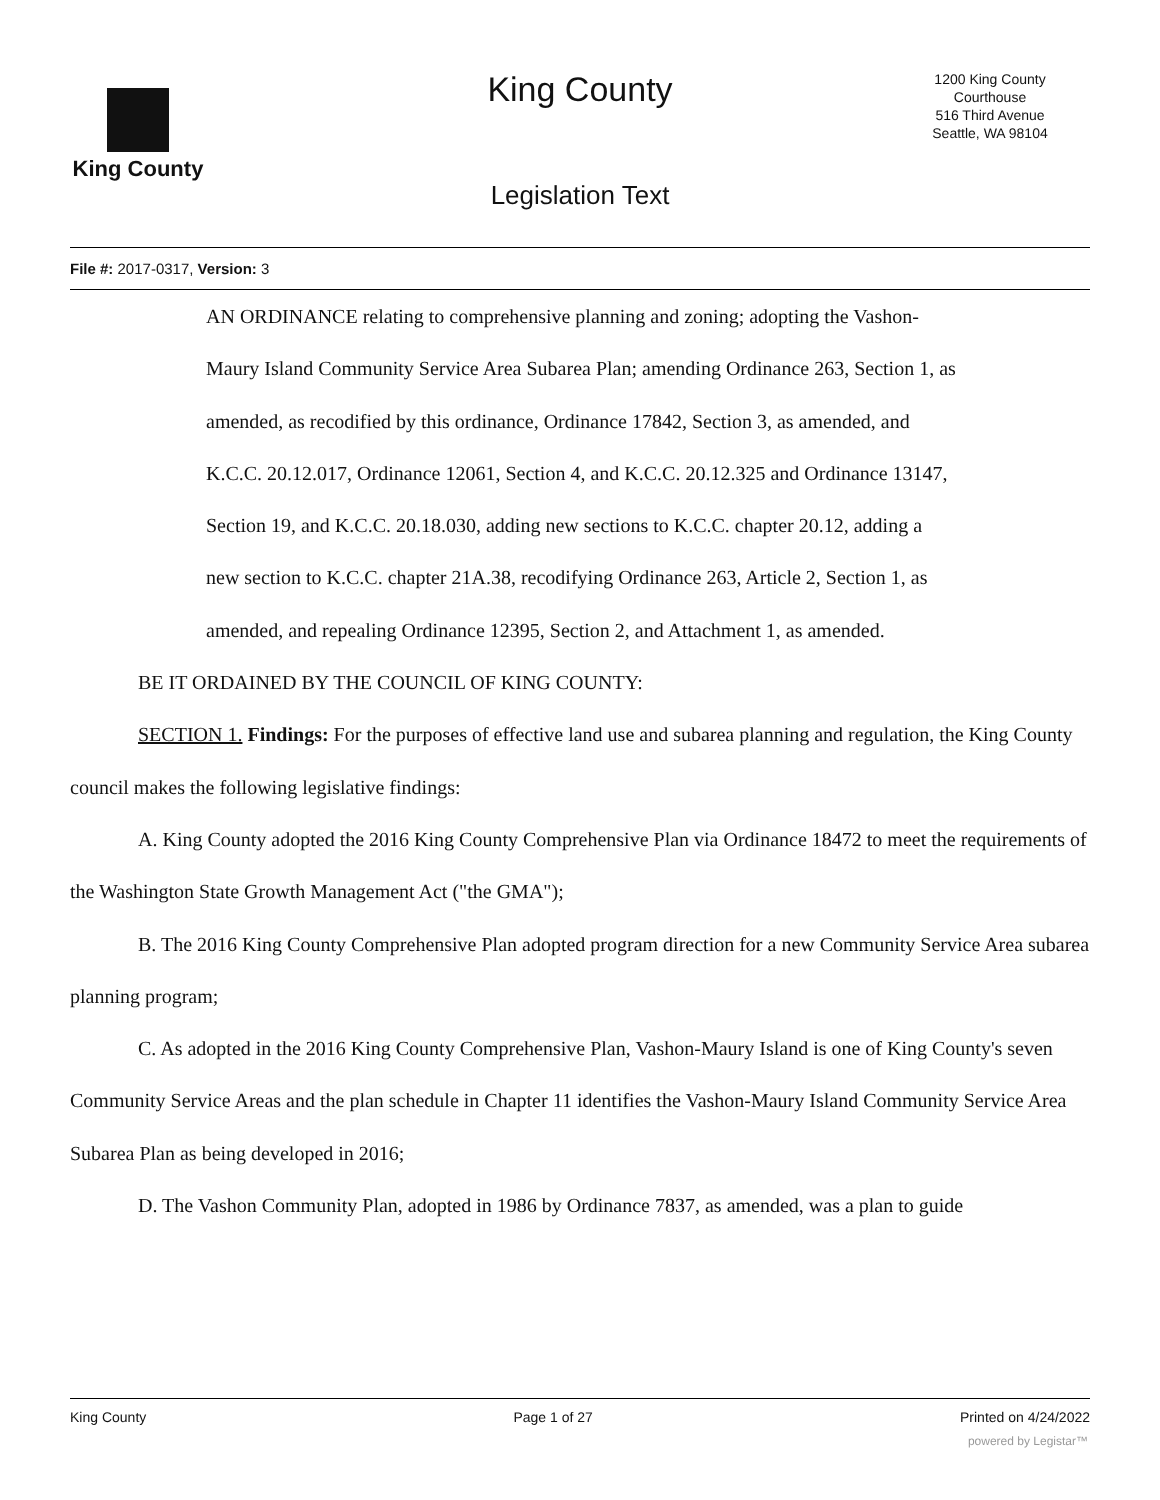King County
King County
1200 King County
Courthouse
516 Third Avenue
Seattle, WA 98104
Legislation Text
File #: 2017-0317, Version: 3
AN ORDINANCE relating to comprehensive planning and zoning; adopting the Vashon-Maury Island Community Service Area Subarea Plan; amending Ordinance 263, Section 1, as amended, as recodified by this ordinance, Ordinance 17842, Section 3, as amended, and K.C.C. 20.12.017, Ordinance 12061, Section 4, and K.C.C. 20.12.325 and Ordinance 13147, Section 19, and K.C.C. 20.18.030, adding new sections to K.C.C. chapter 20.12, adding a new section to K.C.C. chapter 21A.38, recodifying Ordinance 263, Article 2, Section 1, as amended, and repealing Ordinance 12395, Section 2, and Attachment 1, as amended.
BE IT ORDAINED BY THE COUNCIL OF KING COUNTY:
SECTION 1. Findings: For the purposes of effective land use and subarea planning and regulation, the King County council makes the following legislative findings:
A. King County adopted the 2016 King County Comprehensive Plan via Ordinance 18472 to meet the requirements of the Washington State Growth Management Act ("the GMA");
B. The 2016 King County Comprehensive Plan adopted program direction for a new Community Service Area subarea planning program;
C. As adopted in the 2016 King County Comprehensive Plan, Vashon-Maury Island is one of King County's seven Community Service Areas and the plan schedule in Chapter 11 identifies the Vashon-Maury Island Community Service Area Subarea Plan as being developed in 2016;
D. The Vashon Community Plan, adopted in 1986 by Ordinance 7837, as amended, was a plan to guide
King County Page 1 of 27 Printed on 4/24/2022
powered by Legistar™